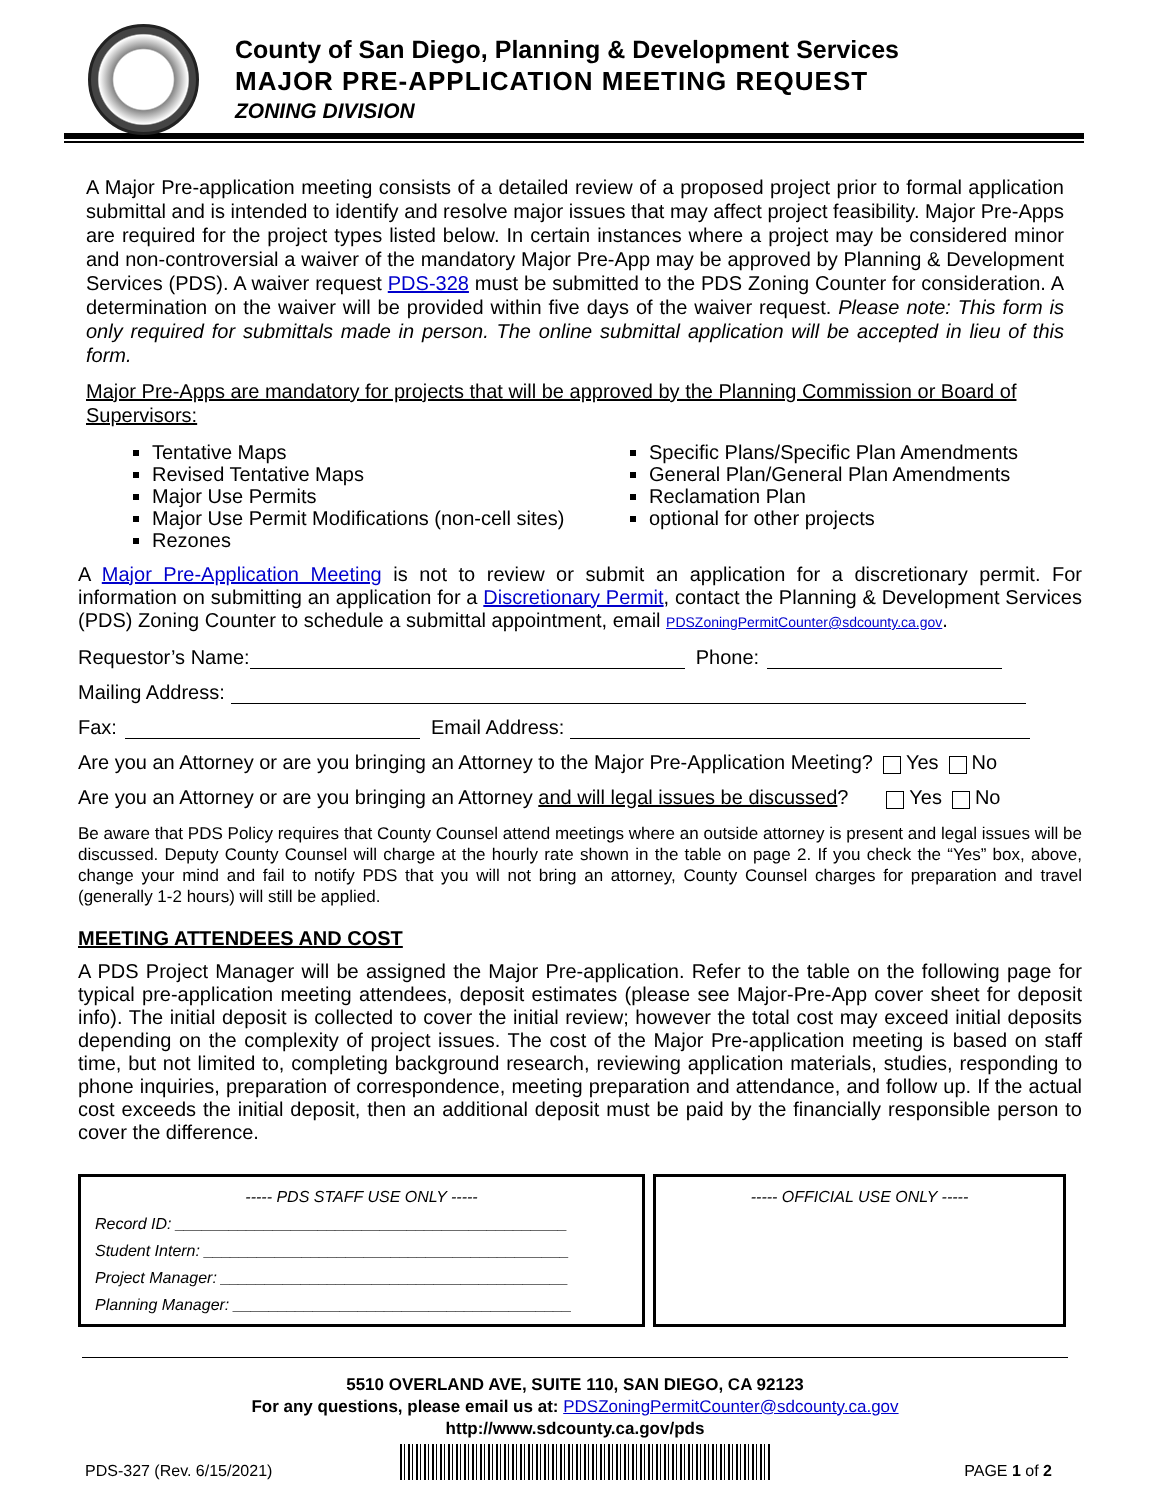County of San Diego, Planning & Development Services
MAJOR PRE-APPLICATION MEETING REQUEST
ZONING DIVISION
A Major Pre-application meeting consists of a detailed review of a proposed project prior to formal application submittal and is intended to identify and resolve major issues that may affect project feasibility. Major Pre-Apps are required for the project types listed below. In certain instances where a project may be considered minor and non-controversial a waiver of the mandatory Major Pre-App may be approved by Planning & Development Services (PDS). A waiver request PDS-328 must be submitted to the PDS Zoning Counter for consideration. A determination on the waiver will be provided within five days of the waiver request. Please note: This form is only required for submittals made in person. The online submittal application will be accepted in lieu of this form.
Major Pre-Apps are mandatory for projects that will be approved by the Planning Commission or Board of Supervisors:
Tentative Maps
Revised Tentative Maps
Major Use Permits
Major Use Permit Modifications (non-cell sites)
Rezones
Specific Plans/Specific Plan Amendments
General Plan/General Plan Amendments
Reclamation Plan
optional for other projects
A Major Pre-Application Meeting is not to review or submit an application for a discretionary permit. For information on submitting an application for a Discretionary Permit, contact the Planning & Development Services (PDS) Zoning Counter to schedule a submittal appointment, email PDSZoningPermitCounter@sdcounty.ca.gov.
Requestor’s Name: Phone:
Mailing Address:
Fax: Email Address:
Are you an Attorney or are you bringing an Attorney to the Major Pre-Application Meeting? Yes No
Are you an Attorney or are you bringing an Attorney and will legal issues be discussed? Yes No
Be aware that PDS Policy requires that County Counsel attend meetings where an outside attorney is present and legal issues will be discussed. Deputy County Counsel will charge at the hourly rate shown in the table on page 2. If you check the “Yes” box, above, change your mind and fail to notify PDS that you will not bring an attorney, County Counsel charges for preparation and travel (generally 1-2 hours) will still be applied.
MEETING ATTENDEES AND COST
A PDS Project Manager will be assigned the Major Pre-application. Refer to the table on the following page for typical pre-application meeting attendees, deposit estimates (please see Major-Pre-App cover sheet for deposit info). The initial deposit is collected to cover the initial review; however the total cost may exceed initial deposits depending on the complexity of project issues. The cost of the Major Pre-application meeting is based on staff time, but not limited to, completing background research, reviewing application materials, studies, responding to phone inquiries, preparation of correspondence, meeting preparation and attendance, and follow up. If the actual cost exceeds the initial deposit, then an additional deposit must be paid by the financially responsible person to cover the difference.
----- PDS STAFF USE ONLY -----
Record ID: ____________________________________________
Student Intern: _________________________________________
Project Manager: _______________________________________
Planning Manager: ______________________________________
----- OFFICIAL USE ONLY -----
5510 OVERLAND AVE, SUITE 110, SAN DIEGO, CA 92123
For any questions, please email us at: PDSZoningPermitCounter@sdcounty.ca.gov
http://www.sdcounty.ca.gov/pds
PDS-327 (Rev. 6/15/2021) PAGE 1 of 2